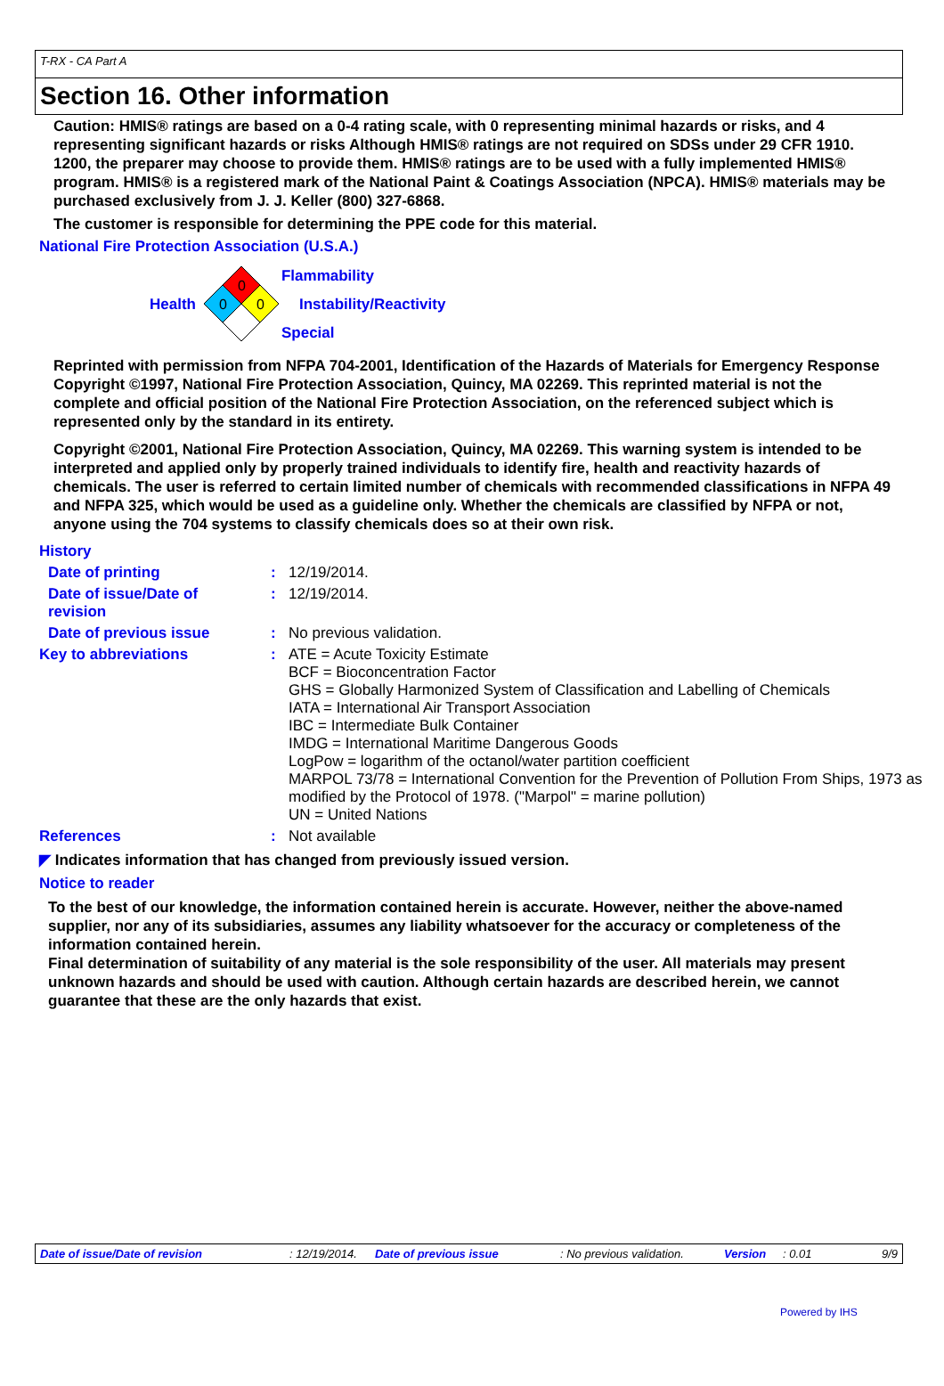T-RX - CA Part A
Section 16. Other information
Caution: HMIS® ratings are based on a 0-4 rating scale, with 0 representing minimal hazards or risks, and 4 representing significant hazards or risks Although HMIS® ratings are not required on SDSs under 29 CFR 1910. 1200, the preparer may choose to provide them. HMIS® ratings are to be used with a fully implemented HMIS® program. HMIS® is a registered mark of the National Paint & Coatings Association (NPCA). HMIS® materials may be purchased exclusively from J. J. Keller (800) 327-6868.
The customer is responsible for determining the PPE code for this material.
National Fire Protection Association (U.S.A.)
Health
0
0
0
Flammability
Instability/Reactivity
Special
Reprinted with permission from NFPA 704-2001, Identification of the Hazards of Materials for Emergency Response Copyright ©1997, National Fire Protection Association, Quincy, MA 02269. This reprinted material is not the complete and official position of the National Fire Protection Association, on the referenced subject which is represented only by the standard in its entirety.
Copyright ©2001, National Fire Protection Association, Quincy, MA 02269. This warning system is intended to be interpreted and applied only by properly trained individuals to identify fire, health and reactivity hazards of chemicals. The user is referred to certain limited number of chemicals with recommended classifications in NFPA 49 and NFPA 325, which would be used as a guideline only. Whether the chemicals are classified by NFPA or not, anyone using the 704 systems to classify chemicals does so at their own risk.
History
| Date of printing | : | 12/19/2014. |
| Date of issue/Date of revision | : | 12/19/2014. |
| Date of previous issue | : | No previous validation. |
| Key to abbreviations | : | ATE = Acute Toxicity Estimate BCF = Bioconcentration Factor GHS = Globally Harmonized System of Classification and Labelling of Chemicals IATA = International Air Transport Association IBC = Intermediate Bulk Container IMDG = International Maritime Dangerous Goods LogPow = logarithm of the octanol/water partition coefficient MARPOL 73/78 = International Convention for the Prevention of Pollution From Ships, 1973 as modified by the Protocol of 1978. ("Marpol" = marine pollution) UN = United Nations |
| References | : | Not available |
◤ Indicates information that has changed from previously issued version.
Notice to reader
To the best of our knowledge, the information contained herein is accurate. However, neither the above-named supplier, nor any of its subsidiaries, assumes any liability whatsoever for the accuracy or completeness of the information contained herein.
Final determination of suitability of any material is the sole responsibility of the user. All materials may present unknown hazards and should be used with caution. Although certain hazards are described herein, we cannot guarantee that these are the only hazards that exist.
Date of issue/Date of revision: 12/19/2014. Date of previous issue: No previous validation. Version: 0.01 9/9
Powered by IHS